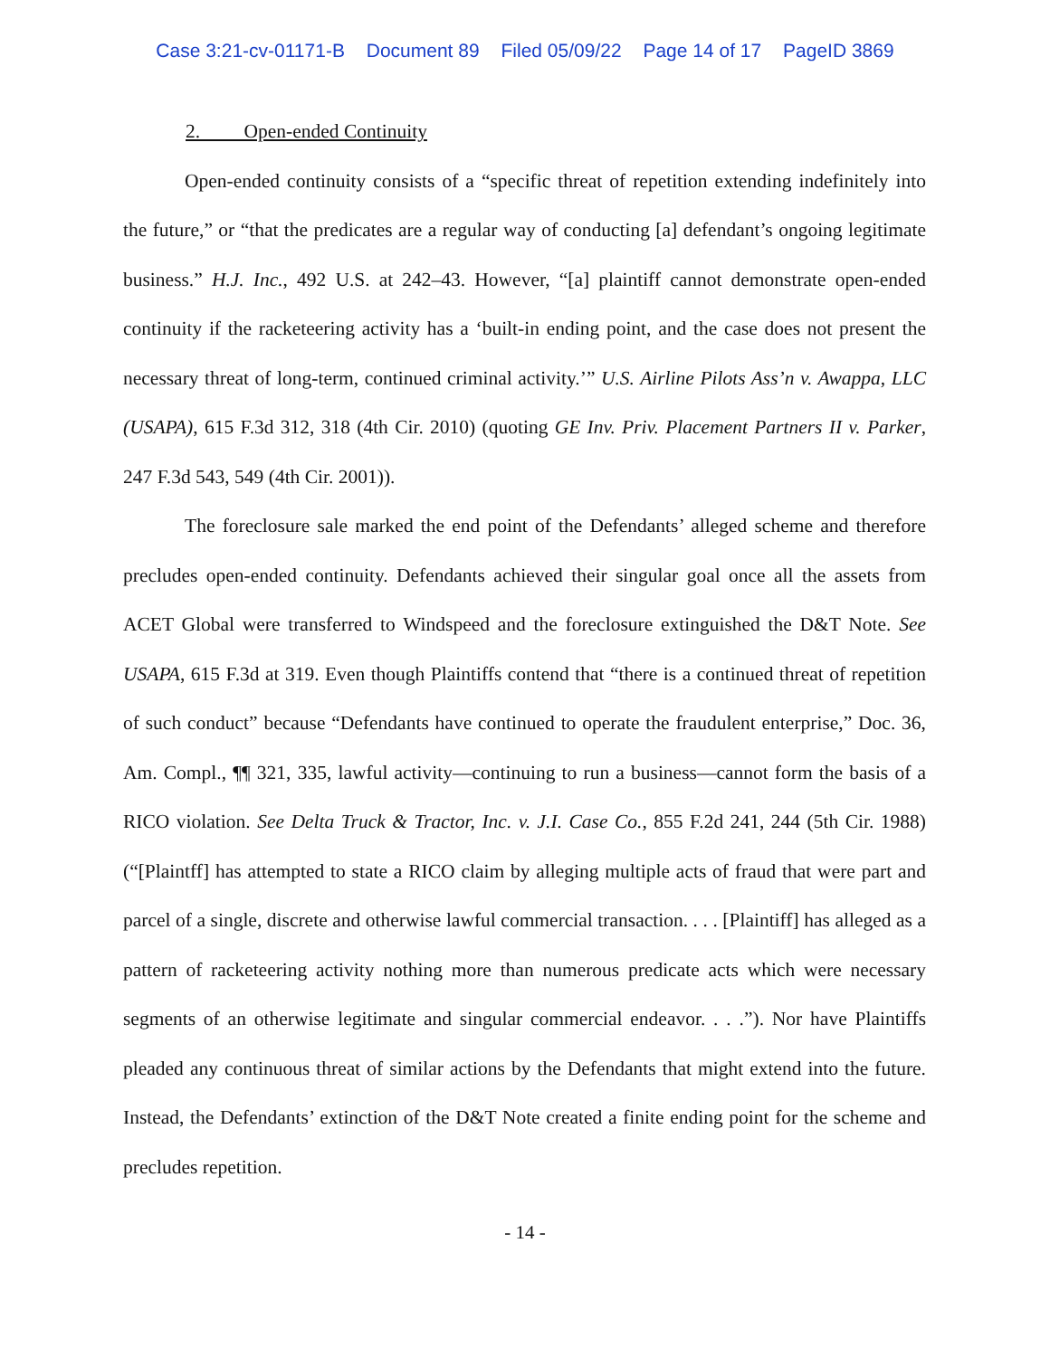Case 3:21-cv-01171-B Document 89 Filed 05/09/22 Page 14 of 17 PageID 3869
2. Open-ended Continuity
Open-ended continuity consists of a “specific threat of repetition extending indefinitely into the future,” or “that the predicates are a regular way of conducting [a] defendant’s ongoing legitimate business.” H.J. Inc., 492 U.S. at 242–43. However, “[a] plaintiff cannot demonstrate open-ended continuity if the racketeering activity has a ‘built-in ending point, and the case does not present the necessary threat of long-term, continued criminal activity.’” U.S. Airline Pilots Ass’n v. Awappa, LLC (USAPA), 615 F.3d 312, 318 (4th Cir. 2010) (quoting GE Inv. Priv. Placement Partners II v. Parker, 247 F.3d 543, 549 (4th Cir. 2001)).
The foreclosure sale marked the end point of the Defendants’ alleged scheme and therefore precludes open-ended continuity. Defendants achieved their singular goal once all the assets from ACET Global were transferred to Windspeed and the foreclosure extinguished the D&T Note. See USAPA, 615 F.3d at 319. Even though Plaintiffs contend that “there is a continued threat of repetition of such conduct” because “Defendants have continued to operate the fraudulent enterprise,” Doc. 36, Am. Compl., ¶¶ 321, 335, lawful activity—continuing to run a business—cannot form the basis of a RICO violation. See Delta Truck & Tractor, Inc. v. J.I. Case Co., 855 F.2d 241, 244 (5th Cir. 1988) (“[Plaintff] has attempted to state a RICO claim by alleging multiple acts of fraud that were part and parcel of a single, discrete and otherwise lawful commercial transaction. . . . [Plaintiff] has alleged as a pattern of racketeering activity nothing more than numerous predicate acts which were necessary segments of an otherwise legitimate and singular commercial endeavor. . . .”). Nor have Plaintiffs pleaded any continuous threat of similar actions by the Defendants that might extend into the future. Instead, the Defendants’ extinction of the D&T Note created a finite ending point for the scheme and precludes repetition.
- 14 -